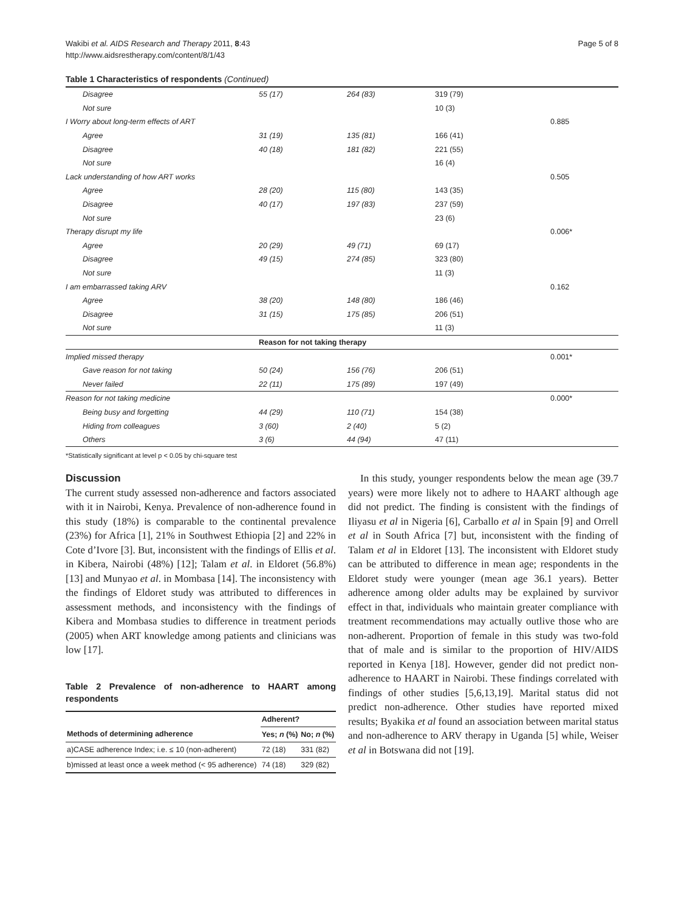Wakibi et al. AIDS Research and Therapy 2011, 8:43
http://www.aidsrestherapy.com/content/8/1/43
Page 5 of 8
Table 1 Characteristics of respondents (Continued)
| Disagree | 55 (17) | 264 (83) | 319 (79) | |
| Not sure | | | 10 (3) | |
| I Worry about long-term effects of ART | | | | 0.885 |
| Agree | 31 (19) | 135 (81) | 166 (41) | |
| Disagree | 40 (18) | 181 (82) | 221 (55) | |
| Not sure | | | 16 (4) | |
| Lack understanding of how ART works | | | | 0.505 |
| Agree | 28 (20) | 115 (80) | 143 (35) | |
| Disagree | 40 (17) | 197 (83) | 237 (59) | |
| Not sure | | | 23 (6) | |
| Therapy disrupt my life | | | | 0.006* |
| Agree | 20 (29) | 49 (71) | 69 (17) | |
| Disagree | 49 (15) | 274 (85) | 323 (80) | |
| Not sure | | | 11 (3) | |
| I am embarrassed taking ARV | | | | 0.162 |
| Agree | 38 (20) | 148 (80) | 186 (46) | |
| Disagree | 31 (15) | 175 (85) | 206 (51) | |
| Not sure | | | 11 (3) | |
| | Reason for not taking therapy | | | |
| Implied missed therapy | | | | 0.001* |
| Gave reason for not taking | 50 (24) | 156 (76) | 206 (51) | |
| Never failed | 22 (11) | 175 (89) | 197 (49) | |
| Reason for not taking medicine | | | | 0.000* |
| Being busy and forgetting | 44 (29) | 110 (71) | 154 (38) | |
| Hiding from colleagues | 3 (60) | 2 (40) | 5 (2) | |
| Others | 3 (6) | 44 (94) | 47 (11) | |
*Statistically significant at level p < 0.05 by chi-square test
Discussion
The current study assessed non-adherence and factors associated with it in Nairobi, Kenya. Prevalence of non-adherence found in this study (18%) is comparable to the continental prevalence (23%) for Africa [1], 21% in Southwest Ethiopia [2] and 22% in Cote d’Ivore [3]. But, inconsistent with the findings of Ellis et al. in Kibera, Nairobi (48%) [12]; Talam et al. in Eldoret (56.8%) [13] and Munyao et al. in Mombasa [14]. The inconsistency with the findings of Eldoret study was attributed to differences in assessment methods, and inconsistency with the findings of Kibera and Mombasa studies to difference in treatment periods (2005) when ART knowledge among patients and clinicians was low [17].
Table 2 Prevalence of non-adherence to HAART among respondents
| | Adherent? | |
| --- | --- | --- |
| Methods of determining adherence | Yes; n (%) | No; n (%) |
| a)CASE adherence Index; i.e. ≤ 10 (non-adherent) | 72 (18) | 331 (82) |
| b)missed at least once a week method (< 95 adherence) | 74 (18) | 329 (82) |
In this study, younger respondents below the mean age (39.7 years) were more likely not to adhere to HAART although age did not predict. The finding is consistent with the findings of Iliyasu et al in Nigeria [6], Carballo et al in Spain [9] and Orrell et al in South Africa [7] but, inconsistent with the finding of Talam et al in Eldoret [13]. The inconsistent with Eldoret study can be attributed to difference in mean age; respondents in the Eldoret study were younger (mean age 36.1 years). Better adherence among older adults may be explained by survivor effect in that, individuals who maintain greater compliance with treatment recommendations may actually outlive those who are non-adherent. Proportion of female in this study was two-fold that of male and is similar to the proportion of HIV/AIDS reported in Kenya [18]. However, gender did not predict non-adherence to HAART in Nairobi. These findings correlated with findings of other studies [5,6,13,19]. Marital status did not predict non-adherence. Other studies have reported mixed results; Byakika et al found an association between marital status and non-adherence to ARV therapy in Uganda [5] while, Weiser et al in Botswana did not [19].